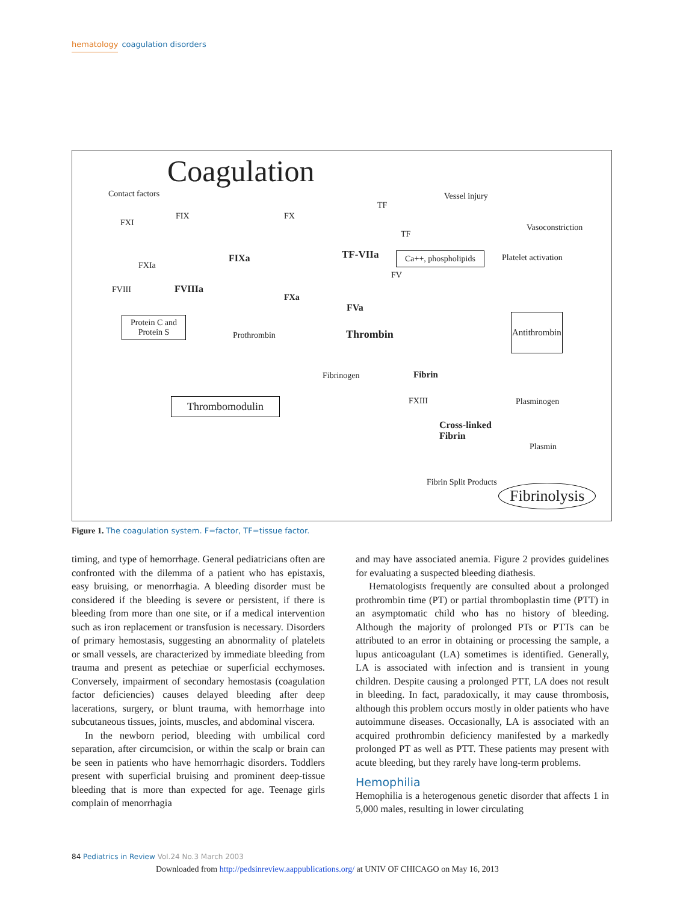hematology coagulation disorders
Coagulation
Contact factors Vessel injury
TF
FIX FX
FXI Vasoconstriction
TF
TF-VIIa FIXa Ca++, phospholipids Platelet activation
FXIa
FV
FVIII FVIIIa
FXa
FVa
Protein C and
Protein S
Antithrombin
Prothrombin Thrombin
Fibrin Fibrinogen
Thrombomodulin FXIII Plasminogen
Cross-linked
Fibrin
Plasmin
Fibrin Split Products
Fibrinolysis
Figure 1. The coagulation system. F=factor, TF=tissue factor.
timing, and type of hemorrhage. General pediatricians often are confronted with the dilemma of a patient who has epistaxis, easy bruising, or menorrhagia. A bleeding disorder must be considered if the bleeding is severe or persistent, if there is bleeding from more than one site, or if a medical intervention such as iron replacement or transfusion is necessary. Disorders of primary hemostasis, suggesting an abnormality of platelets or small vessels, are characterized by immediate bleeding from trauma and present as petechiae or superficial ecchymoses. Conversely, impairment of secondary hemostasis (coagulation factor deficiencies) causes delayed bleeding after deep lacerations, surgery, or blunt trauma, with hemorrhage into subcutaneous tissues, joints, muscles, and abdominal viscera.
In the newborn period, bleeding with umbilical cord separation, after circumcision, or within the scalp or brain can be seen in patients who have hemorrhagic disorders. Toddlers present with superficial bruising and prominent deep-tissue bleeding that is more than expected for age. Teenage girls complain of menorrhagia
and may have associated anemia. Figure 2 provides guidelines for evaluating a suspected bleeding diathesis.
Hematologists frequently are consulted about a prolonged prothrombin time (PT) or partial thromboplastin time (PTT) in an asymptomatic child who has no history of bleeding. Although the majority of prolonged PTs or PTTs can be attributed to an error in obtaining or processing the sample, a lupus anticoagulant (LA) sometimes is identified. Generally, LA is associated with infection and is transient in young children. Despite causing a prolonged PTT, LA does not result in bleeding. In fact, paradoxically, it may cause thrombosis, although this problem occurs mostly in older patients who have autoimmune diseases. Occasionally, LA is associated with an acquired prothrombin deficiency manifested by a markedly prolonged PT as well as PTT. These patients may present with acute bleeding, but they rarely have long-term problems.
Hemophilia
Hemophilia is a heterogenous genetic disorder that affects 1 in 5,000 males, resulting in lower circulating
84 Pediatrics in Review Vol.24 No.3 March 2003
Downloaded from http://pedsinreview.aappublications.org/ at UNIV OF CHICAGO on May 16, 2013